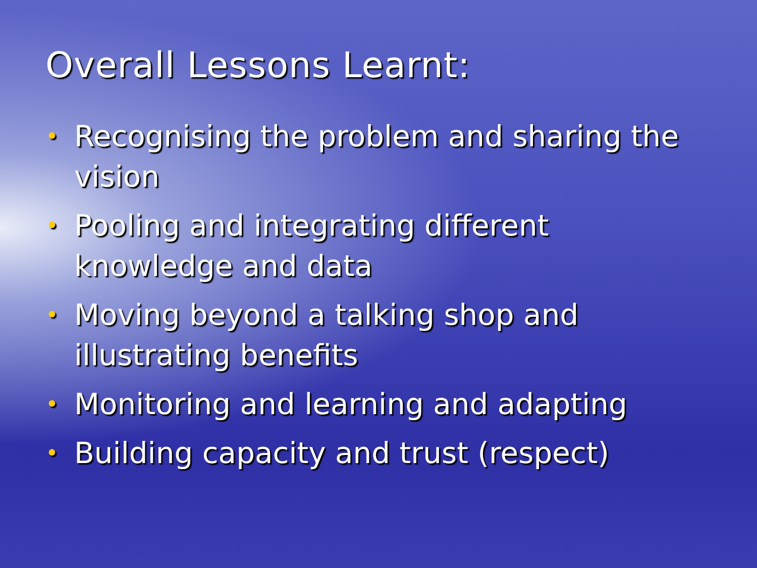Overall Lessons Learnt:
• Recognising the problem and sharing the vision
• Pooling and integrating different knowledge and data
• Moving beyond a talking shop and illustrating benefits
• Monitoring and learning and adapting
• Building capacity and trust (respect)